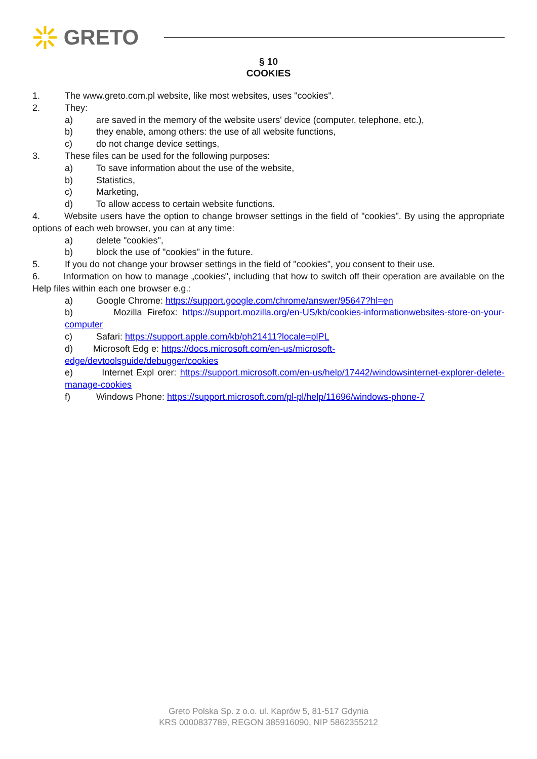GRETO
§ 10
COOKIES
1. The www.greto.com.pl website, like most websites, uses "cookies".
2. They:
a) are saved in the memory of the website users' device (computer, telephone, etc.),
b) they enable, among others: the use of all website functions,
c) do not change device settings,
3. These files can be used for the following purposes:
a) To save information about the use of the website,
b) Statistics,
c) Marketing,
d) To allow access to certain website functions.
4. Website users have the option to change browser settings in the field of "cookies". By using the appropriate options of each web browser, you can at any time:
a) delete "cookies",
b) block the use of "cookies" in the future.
5. If you do not change your browser settings in the field of "cookies", you consent to their use.
6. Information on how to manage „cookies", including that how to switch off their operation are available on the Help files within each one browser e.g.:
a) Google Chrome: https://support.google.com/chrome/answer/95647?hl=en
b) Mozilla Firefox: https://support.mozilla.org/en-US/kb/cookies-informationwebsites-store-on-your-computer
c) Safari: https://support.apple.com/kb/ph21411?locale=plPL
d) Microsoft Edg e: https://docs.microsoft.com/en-us/microsoft-
edge/devtoolsguide/debugger/cookies
e) Internet Expl orer: https://support.microsoft.com/en-us/help/17442/windowsinternet-explorer-delete-manage-cookies
f) Windows Phone: https://support.microsoft.com/pl-pl/help/11696/windows-phone-7
Greto Polska Sp. z o.o. ul. Kaprów 5, 81-517 Gdynia
KRS 0000837789, REGON 385916090, NIP 5862355212